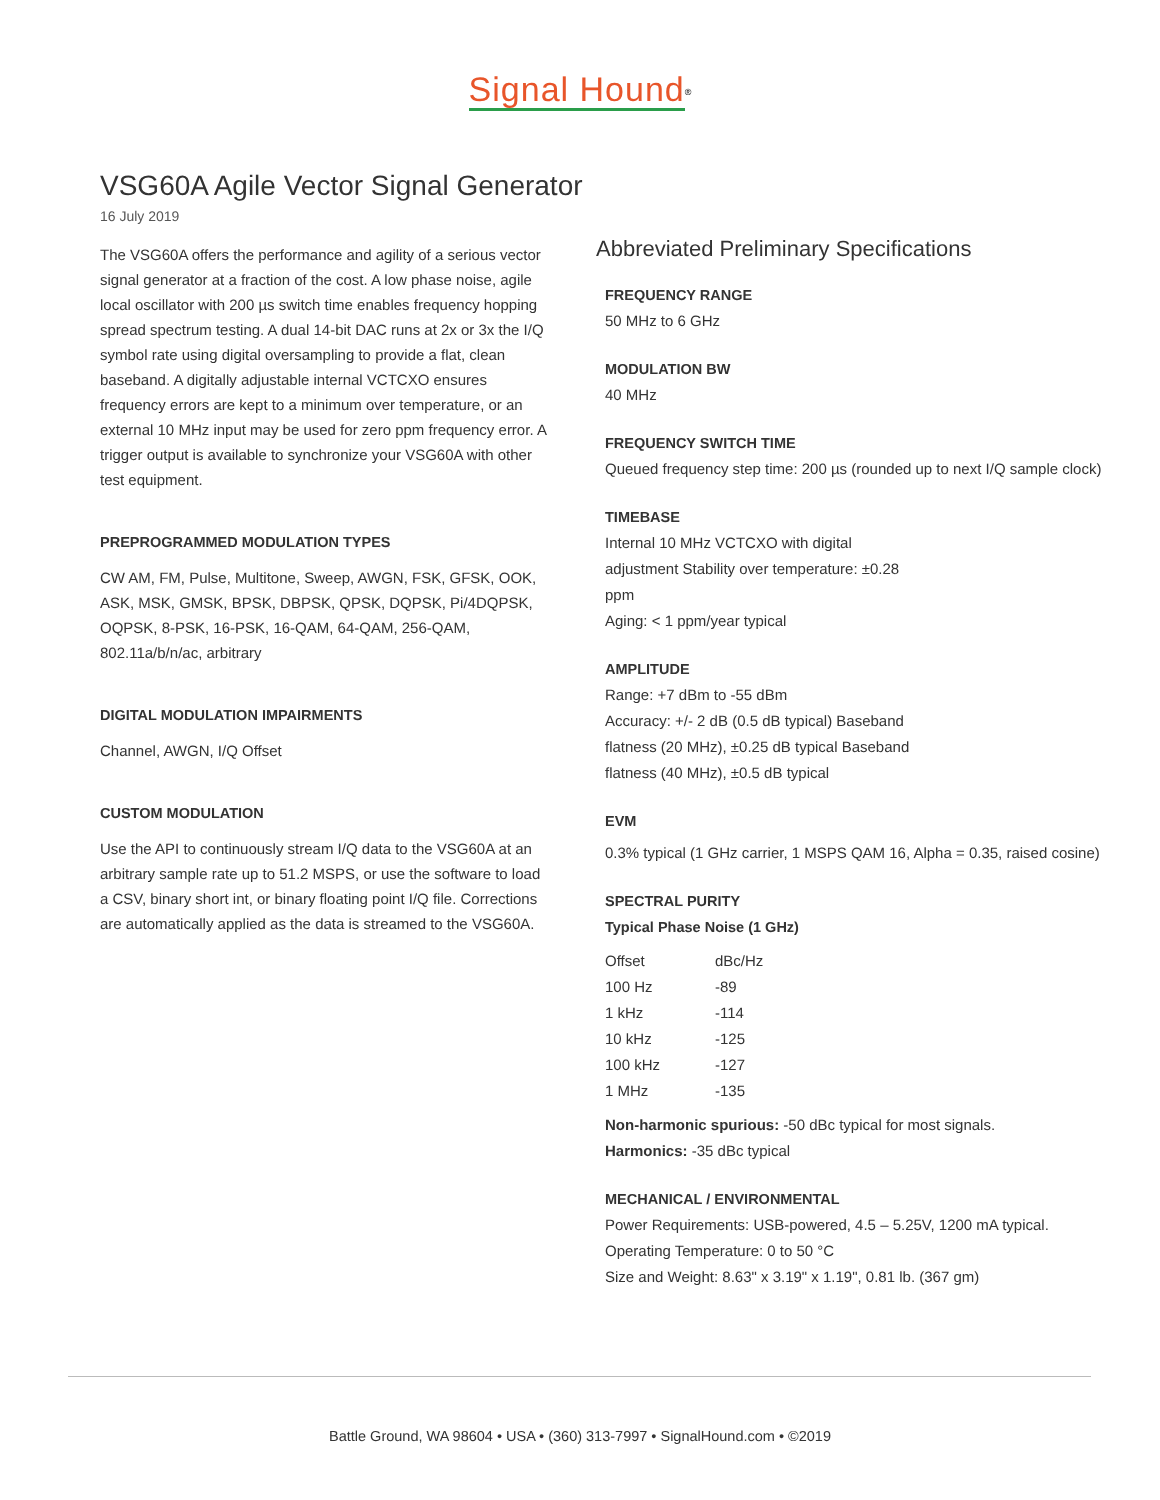Signal Hound<sup>®</sup>
VSG60A Agile Vector Signal Generator
16 July 2019
The VSG60A offers the performance and agility of a serious vector signal generator at a fraction of the cost. A low phase noise, agile local oscillator with 200 µs switch time enables frequency hopping spread spectrum testing. A dual 14-bit DAC runs at 2x or 3x the I/Q symbol rate using digital oversampling to provide a flat, clean baseband. A digitally adjustable internal VCTCXO ensures frequency errors are kept to a minimum over temperature, or an external 10 MHz input may be used for zero ppm frequency error. A trigger output is available to synchronize your VSG60A with other test equipment.
PREPROGRAMMED MODULATION TYPES
CW AM, FM, Pulse, Multitone, Sweep, AWGN, FSK, GFSK, OOK, ASK, MSK, GMSK, BPSK, DBPSK, QPSK, DQPSK, Pi/4DQPSK, OQPSK, 8-PSK, 16-PSK, 16-QAM, 64-QAM, 256-QAM,
802.11a/b/n/ac, arbitrary
DIGITAL MODULATION IMPAIRMENTS
Channel, AWGN, I/Q Offset
CUSTOM MODULATION
Use the API to continuously stream I/Q data to the VSG60A at an arbitrary sample rate up to 51.2 MSPS, or use the software to load a CSV, binary short int, or binary floating point I/Q file. Corrections are automatically applied as the data is streamed to the VSG60A.
Abbreviated Preliminary Specifications
FREQUENCY RANGE
50 MHz to 6 GHz
MODULATION BW
40 MHz
FREQUENCY SWITCH TIME
Queued frequency step time: 200 µs (rounded up to next I/Q sample clock)
TIMEBASE
Internal 10 MHz VCTCXO with digital
adjustment Stability over temperature: ±0.28
ppm
Aging: < 1 ppm/year typical
AMPLITUDE
Range: +7 dBm to -55 dBm
Accuracy: +/- 2 dB (0.5 dB typical) Baseband
flatness (20 MHz), ±0.25 dB typical Baseband
flatness (40 MHz), ±0.5 dB typical
EVM
0.3% typical (1 GHz carrier, 1 MSPS QAM 16, Alpha = 0.35, raised cosine)
SPECTRAL PURITY
Typical Phase Noise (1 GHz)
| Offset | dBc/Hz |
| 100 Hz | -89 |
| 1 kHz | -114 |
| 10 kHz | -125 |
| 100 kHz | -127 |
| 1 MHz | -135 |
Non-harmonic spurious: -50 dBc typical for most signals.
Harmonics: -35 dBc typical
MECHANICAL / ENVIRONMENTAL
Power Requirements: USB-powered, 4.5 – 5.25V, 1200 mA typical.
Operating Temperature: 0 to 50 °C
Size and Weight: 8.63" x 3.19" x 1.19", 0.81 lb. (367 gm)
Battle Ground, WA 98604 • USA • (360) 313-7997 • SignalHound.com • ©2019